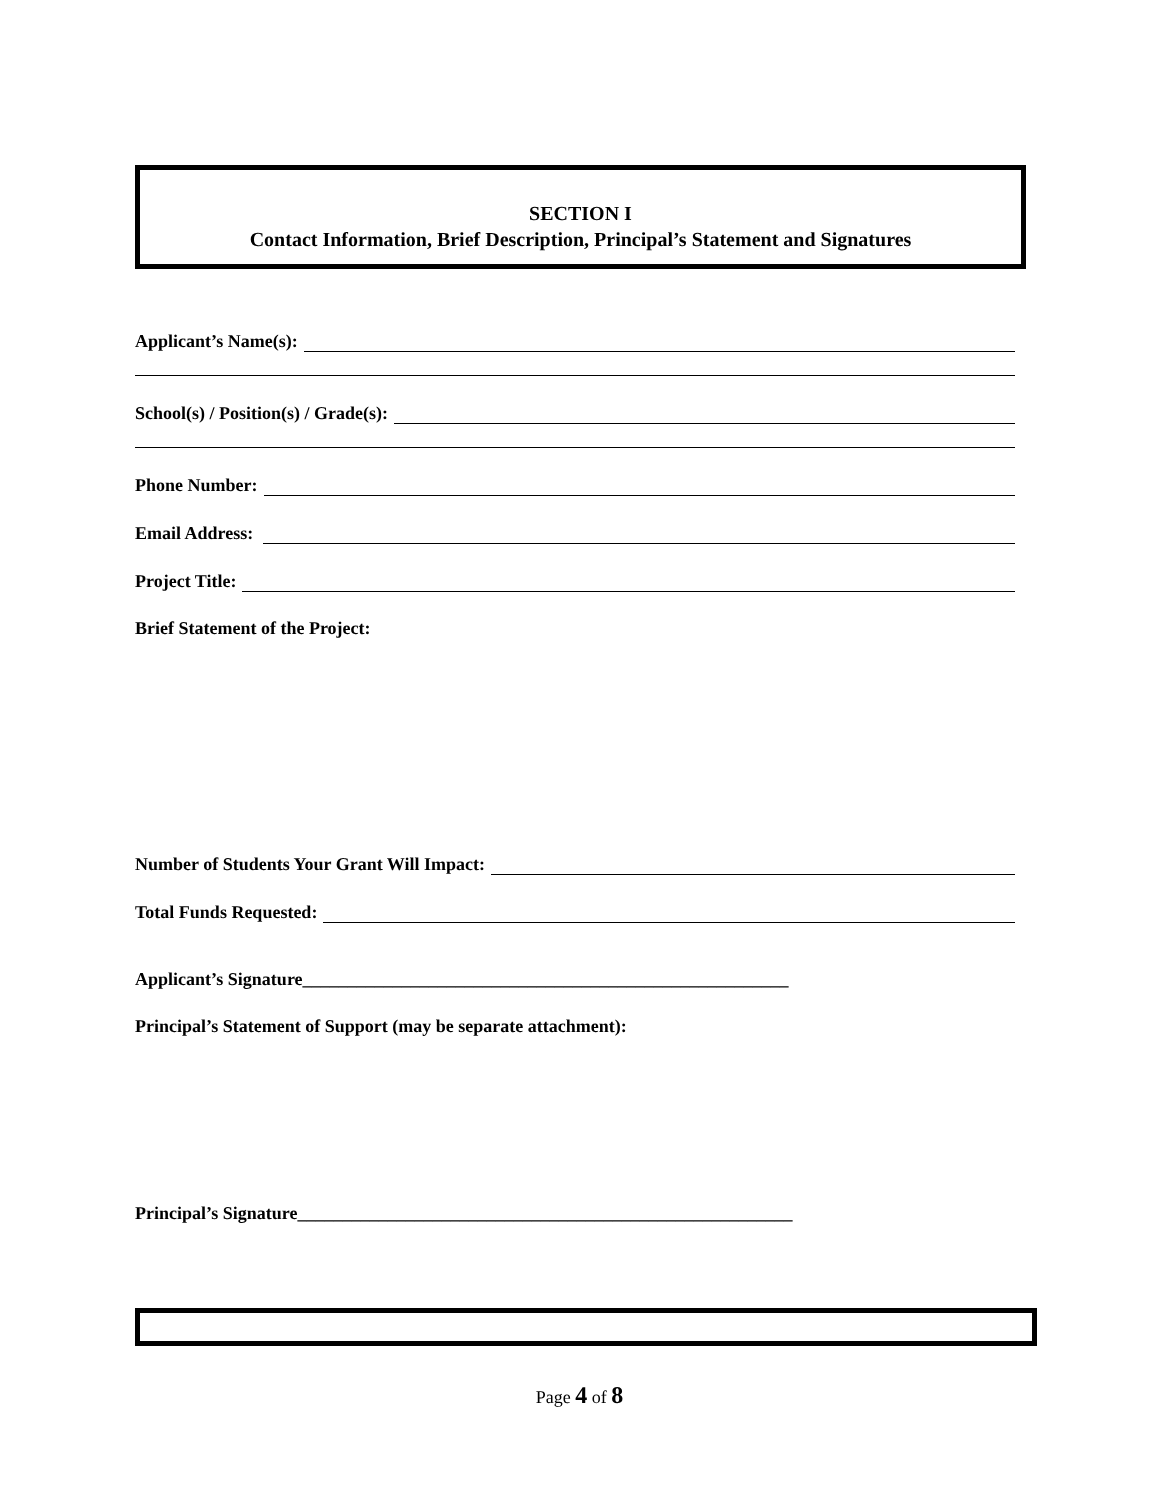SECTION I
Contact Information, Brief Description, Principal’s Statement and Signatures
Applicant’s Name(s):
School(s) / Position(s) / Grade(s):
Phone Number:
Email Address:
Project Title:
Brief Statement of the Project:
Number of Students Your Grant Will Impact:
Total Funds Requested:
Applicant’s Signature______________________________________________________
Principal’s Statement of Support (may be separate attachment):
Principal’s Signature_______________________________________________________
Page 4 of 8